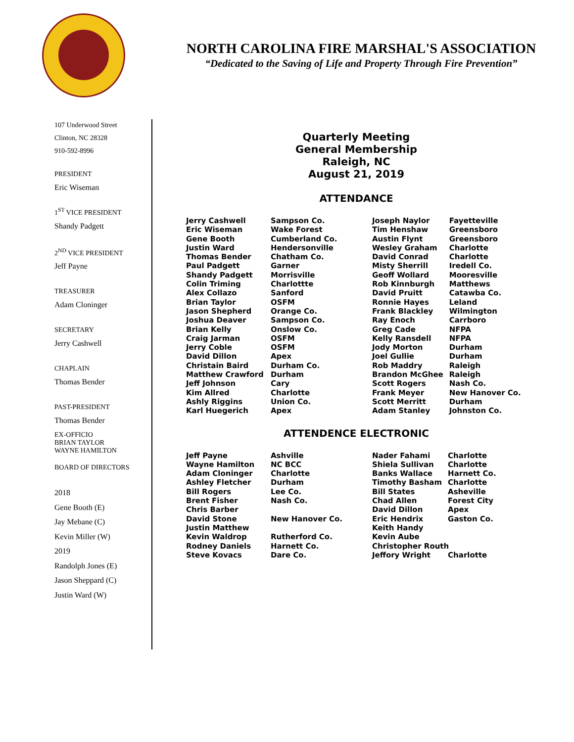NORTH CAROLINA FIRE MARSHAL'S ASSOCIATION
“Dedicated to the Saving of Life and Property Through Fire Prevention”
107 Underwood Street
Clinton, NC 28328
910-592-8996
PRESIDENT
Eric Wiseman
1<sup>ST</sup> VICE PRESIDENT
Shandy Padgett
2<sup>ND</sup> VICE PRESIDENT
Jeff Payne
TREASURER
Adam Cloninger
SECRETARY
Jerry Cashwell
CHAPLAIN
Thomas Bender
PAST-PRESIDENT
Thomas Bender
EX-OFFICIO
BRIAN TAYLOR
WAYNE HAMILTON
BOARD OF DIRECTORS
2018
Gene Booth (E)
Jay Mebane (C)
Kevin Miller (W)
2019
Randolph Jones (E)
Jason Sheppard (C)
Justin Ward (W)
Quarterly Meeting
General Membership
Raleigh, NC
August 21, 2019
ATTENDANCE
| Jerry Cashwell | Sampson Co. | Joseph Naylor | Fayetteville |
| Eric Wiseman | Wake Forest | Tim Henshaw | Greensboro |
| Gene Booth | Cumberland Co. | Austin Flynt | Greensboro |
| Justin Ward | Hendersonville | Wesley Graham | Charlotte |
| Thomas Bender | Chatham Co. | David Conrad | Charlotte |
| Paul Padgett | Garner | Misty Sherrill | Iredell Co. |
| Shandy Padgett | Morrisville | Geoff Wollard | Mooresville |
| Colin Triming | Charlottte | Rob Kinnburgh | Matthews |
| Alex Collazo | Sanford | David Pruitt | Catawba Co. |
| Brian Taylor | OSFM | Ronnie Hayes | Leland |
| Jason Shepherd | Orange Co. | Frank Blackley | Wilmington |
| Joshua Deaver | Sampson Co. | Ray Enoch | Carrboro |
| Brian Kelly | Onslow Co. | Greg Cade | NFPA |
| Craig Jarman | OSFM | Kelly Ransdell | NFPA |
| Jerry Coble | OSFM | Jody Morton | Durham |
| David Dillon | Apex | Joel Gullie | Durham |
| Christain Baird | Durham Co. | Rob Maddry | Raleigh |
| Matthew Crawford | Durham | Brandon McGhee | Raleigh |
| Jeff Johnson | Cary | Scott Rogers | Nash Co. |
| Kim Allred | Charlotte | Frank Meyer | New Hanover Co. |
| Ashly Riggins | Union Co. | Scott Merritt | Durham |
| Karl Huegerich | Apex | Adam Stanley | Johnston Co. |
ATTENDENCE ELECTRONIC
| Jeff Payne | Ashville | Nader Fahami | Charlotte |
| Wayne Hamilton | NC BCC | Shiela Sullivan | Charlotte |
| Adam Cloninger | Charlotte | Banks Wallace | Harnett Co. |
| Ashley Fletcher | Durham | Timothy Basham | Charlotte |
| Bill Rogers | Lee Co. | Bill States | Asheville |
| Brent Fisher | Nash Co. | Chad Allen | Forest City |
| Chris Barber | | David Dillon | Apex |
| David Stone | New Hanover Co. | Eric Hendrix | Gaston Co. |
| Justin Matthew | | Keith Handy | |
| Kevin Waldrop | Rutherford Co. | Kevin Aube | |
| Rodney Daniels | Harnett Co. | Christopher Routh | |
| Steve Kovacs | Dare Co. | Jeffory Wright | Charlotte |